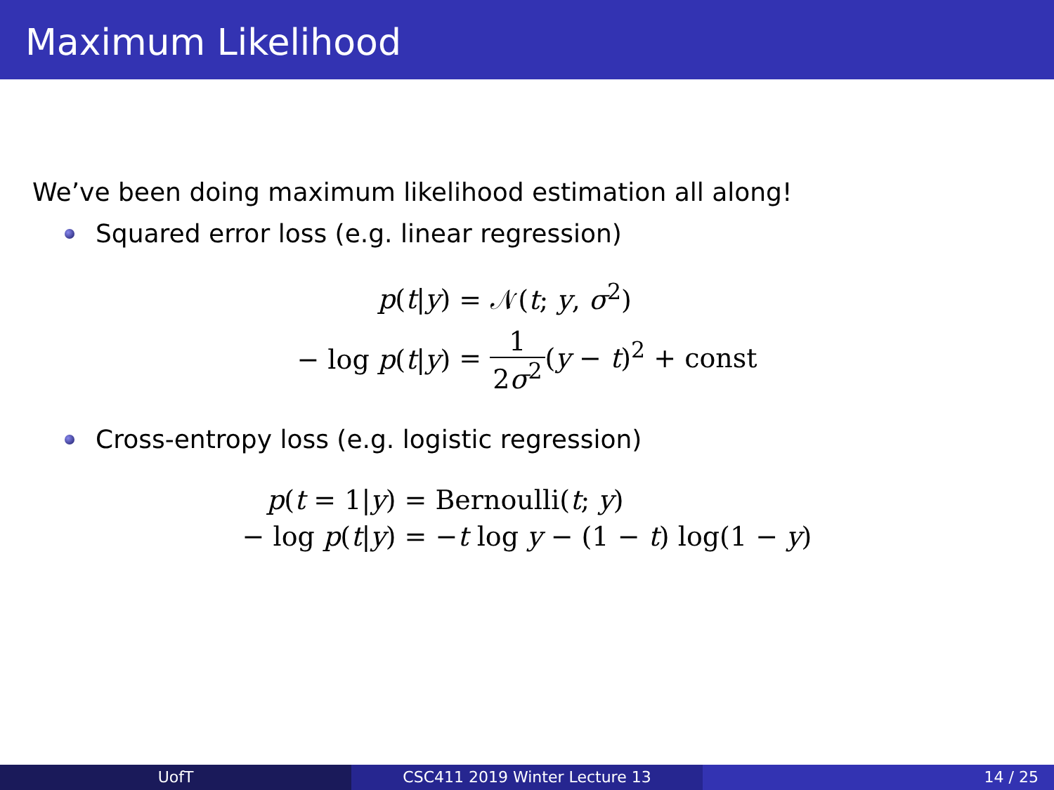Maximum Likelihood
We’ve been doing maximum likelihood estimation all along!
Squared error loss (e.g. linear regression)
| p ( t / y ) | = 𝒩( t ; y , σ<sup>2</sup>) |
| − log p ( t / y ) | = 1 2 σ<sup>2</sup> ( y − t )<sup>2</sup> + const |
Cross-entropy loss (e.g. logistic regression)
| p ( t = 1/ y ) | = Bernoulli( t ; y ) |
| − log p ( t / y ) | = − t log y − (1 − t ) log(1 − y ) |
UofT CSC411 2019 Winter Lecture 13 14 / 25